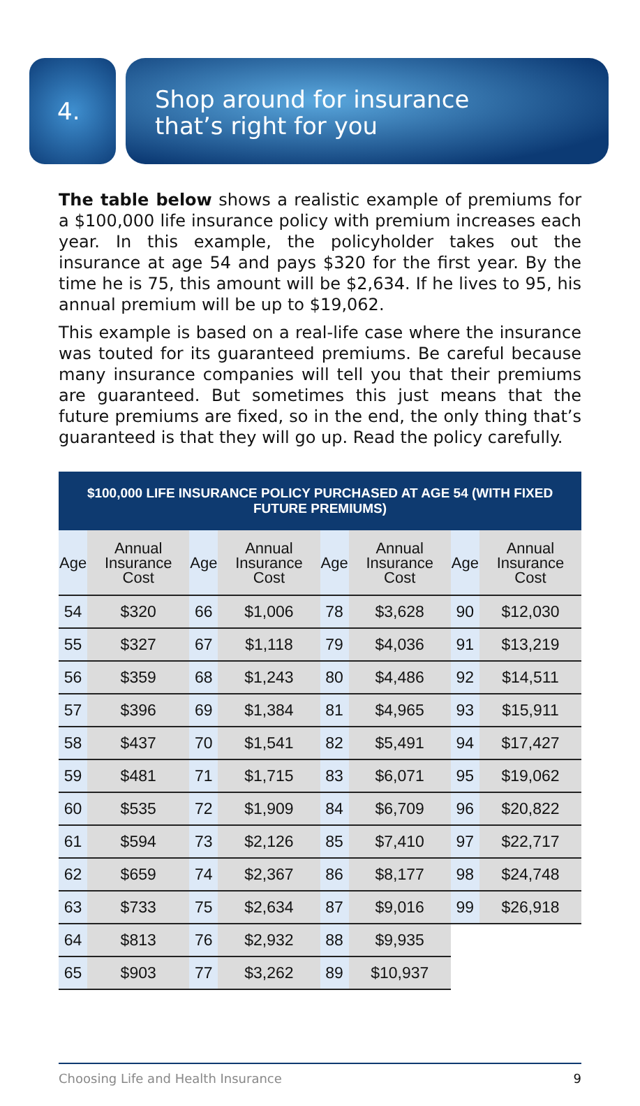4.
Shop around for insurance
that’s right for you
The table below shows a realistic example of premiums for a $100,000 life insurance policy with premium increases each year. In this example, the policyholder takes out the insurance at age 54 and pays $320 for the first year. By the time he is 75, this amount will be $2,634. If he lives to 95, his annual premium will be up to $19,062.
This example is based on a real-life case where the insurance was touted for its guaranteed premiums. Be careful because many insurance companies will tell you that their premiums are guaranteed. But sometimes this just means that the future premiums are fixed, so in the end, the only thing that’s guaranteed is that they will go up. Read the policy carefully.
$100,000 LIFE INSURANCE POLICY PURCHASED AT AGE 54 (WITH FIXED FUTURE PREMIUMS)
| Age | Annual Insurance Cost | Age | Annual Insurance Cost | Age | Annual Insurance Cost | Age | Annual Insurance Cost |
| --- | --- | --- | --- | --- | --- | --- | --- |
| 54 | $320 | 66 | $1,006 | 78 | $3,628 | 90 | $12,030 |
| 55 | $327 | 67 | $1,118 | 79 | $4,036 | 91 | $13,219 |
| 56 | $359 | 68 | $1,243 | 80 | $4,486 | 92 | $14,511 |
| 57 | $396 | 69 | $1,384 | 81 | $4,965 | 93 | $15,911 |
| 58 | $437 | 70 | $1,541 | 82 | $5,491 | 94 | $17,427 |
| 59 | $481 | 71 | $1,715 | 83 | $6,071 | 95 | $19,062 |
| 60 | $535 | 72 | $1,909 | 84 | $6,709 | 96 | $20,822 |
| 61 | $594 | 73 | $2,126 | 85 | $7,410 | 97 | $22,717 |
| 62 | $659 | 74 | $2,367 | 86 | $8,177 | 98 | $24,748 |
| 63 | $733 | 75 | $2,634 | 87 | $9,016 | 99 | $26,918 |
| 64 | $813 | 76 | $2,932 | 88 | $9,935 | | |
| 65 | $903 | 77 | $3,262 | 89 | $10,937 | | |
Choosing Life and Health Insurance 9